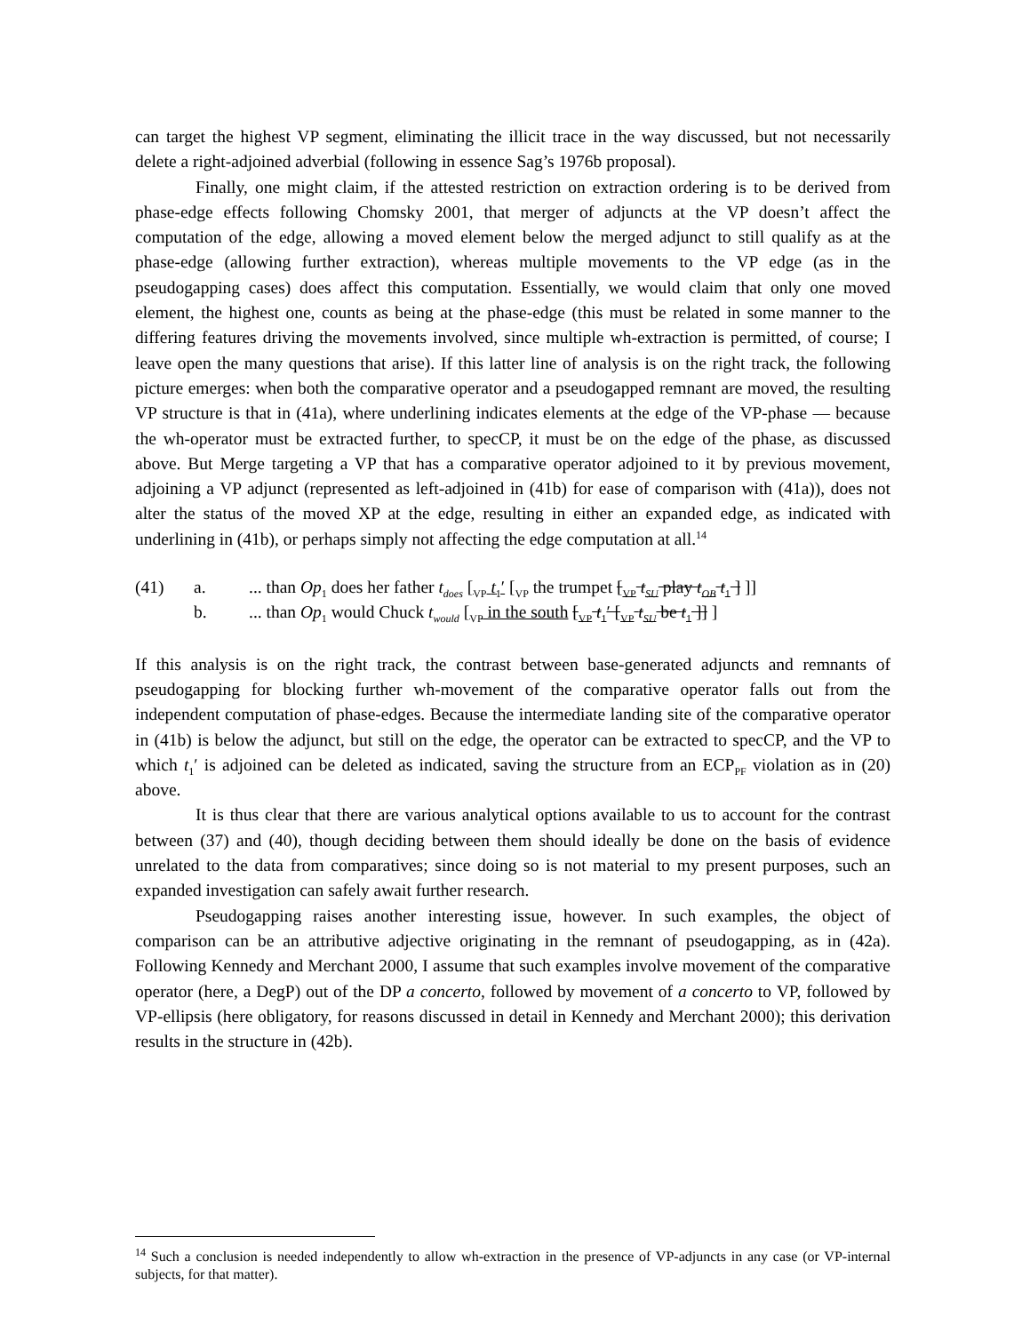can target the highest VP segment, eliminating the illicit trace in the way discussed, but not necessarily delete a right-adjoined adverbial (following in essence Sag’s 1976b proposal).
Finally, one might claim, if the attested restriction on extraction ordering is to be derived from phase-edge effects following Chomsky 2001, that merger of adjuncts at the VP doesn’t affect the computation of the edge, allowing a moved element below the merged adjunct to still qualify as at the phase-edge (allowing further extraction), whereas multiple movements to the VP edge (as in the pseudogapping cases) does affect this computation. Essentially, we would claim that only one moved element, the highest one, counts as being at the phase-edge (this must be related in some manner to the differing features driving the movements involved, since multiple wh-extraction is permitted, of course; I leave open the many questions that arise). If this latter line of analysis is on the right track, the following picture emerges: when both the comparative operator and a pseudogapped remnant are moved, the resulting VP structure is that in (41a), where underlining indicates elements at the edge of the VP-phase — because the wh-operator must be extracted further, to specCP, it must be on the edge of the phase, as discussed above. But Merge targeting a VP that has a comparative operator adjoined to it by previous movement, adjoining a VP adjunct (represented as left-adjoined in (41b) for ease of comparison with (41a)), does not alter the status of the moved XP at the edge, resulting in either an expanded edge, as indicated with underlining in (41b), or perhaps simply not affecting the edge computation at all.<sup>14</sup>
(41) a.... than Op<sub>1</sub> does her father t<sub>does</sub> [<sub>VP</sub> t<sub>1</sub>′ [<sub>VP</sub> the trumpet [<sub>VP</sub> t<sub>SU</sub> play t<sub>OB</sub> t<sub>1</sub> ] ]]
b.... than Op<sub>1</sub> would Chuck t<sub>would</sub> [<sub>VP</sub> in the south [<sub>VP</sub> t<sub>1</sub>′ [<sub>VP</sub> t<sub>SU</sub> be t<sub>1</sub> ]] ]
If this analysis is on the right track, the contrast between base-generated adjuncts and remnants of pseudogapping for blocking further wh-movement of the comparative operator falls out from the independent computation of phase-edges. Because the intermediate landing site of the comparative operator in (41b) is below the adjunct, but still on the edge, the operator can be extracted to specCP, and the VP to which t<sub>1</sub>′ is adjoined can be deleted as indicated, saving the structure from an ECP<sub>PF</sub> violation as in (20) above.
It is thus clear that there are various analytical options available to us to account for the contrast between (37) and (40), though deciding between them should ideally be done on the basis of evidence unrelated to the data from comparatives; since doing so is not material to my present purposes, such an expanded investigation can safely await further research.
Pseudogapping raises another interesting issue, however. In such examples, the object of comparison can be an attributive adjective originating in the remnant of pseudogapping, as in (42a). Following Kennedy and Merchant 2000, I assume that such examples involve movement of the comparative operator (here, a DegP) out of the DP a concerto, followed by movement of a concerto to VP, followed by VP-ellipsis (here obligatory, for reasons discussed in detail in Kennedy and Merchant 2000); this derivation results in the structure in (42b).
<sup>14</sup> Such a conclusion is needed independently to allow wh-extraction in the presence of VP-adjuncts in any case (or VP-internal subjects, for that matter).